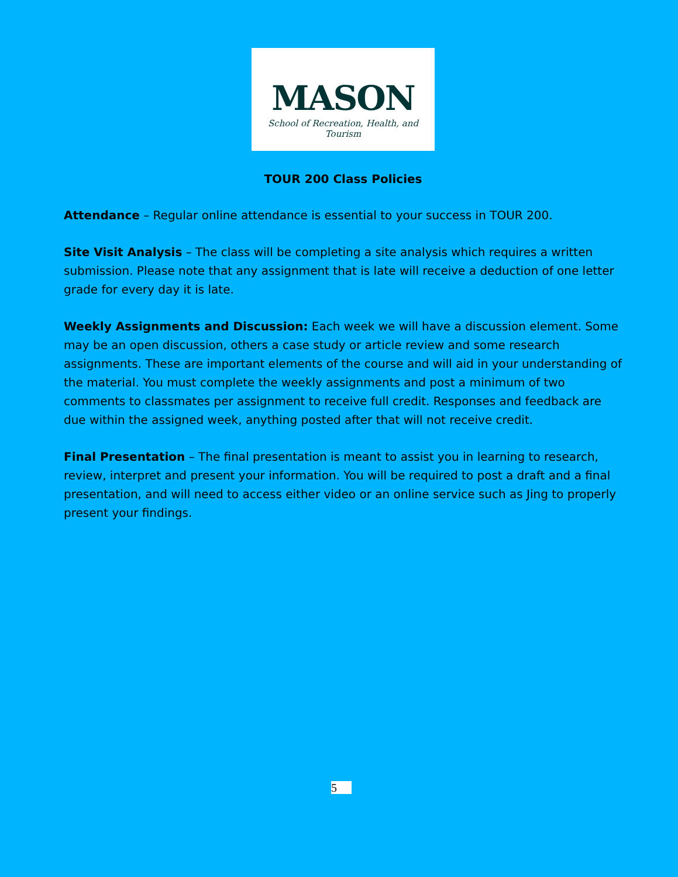MASON
School of Recreation, Health, and Tourism
TOUR 200 Class Policies
Attendance – Regular online attendance is essential to your success in TOUR 200.
Site Visit Analysis – The class will be completing a site analysis which requires a written submission. Please note that any assignment that is late will receive a deduction of one letter grade for every day it is late.
Weekly Assignments and Discussion: Each week we will have a discussion element. Some may be an open discussion, others a case study or article review and some research assignments. These are important elements of the course and will aid in your understanding of the material. You must complete the weekly assignments and post a minimum of two comments to classmates per assignment to receive full credit. Responses and feedback are due within the assigned week, anything posted after that will not receive credit.
Final Presentation – The final presentation is meant to assist you in learning to research, review, interpret and present your information. You will be required to post a draft and a final presentation, and will need to access either video or an online service such as Jing to properly present your findings.
5